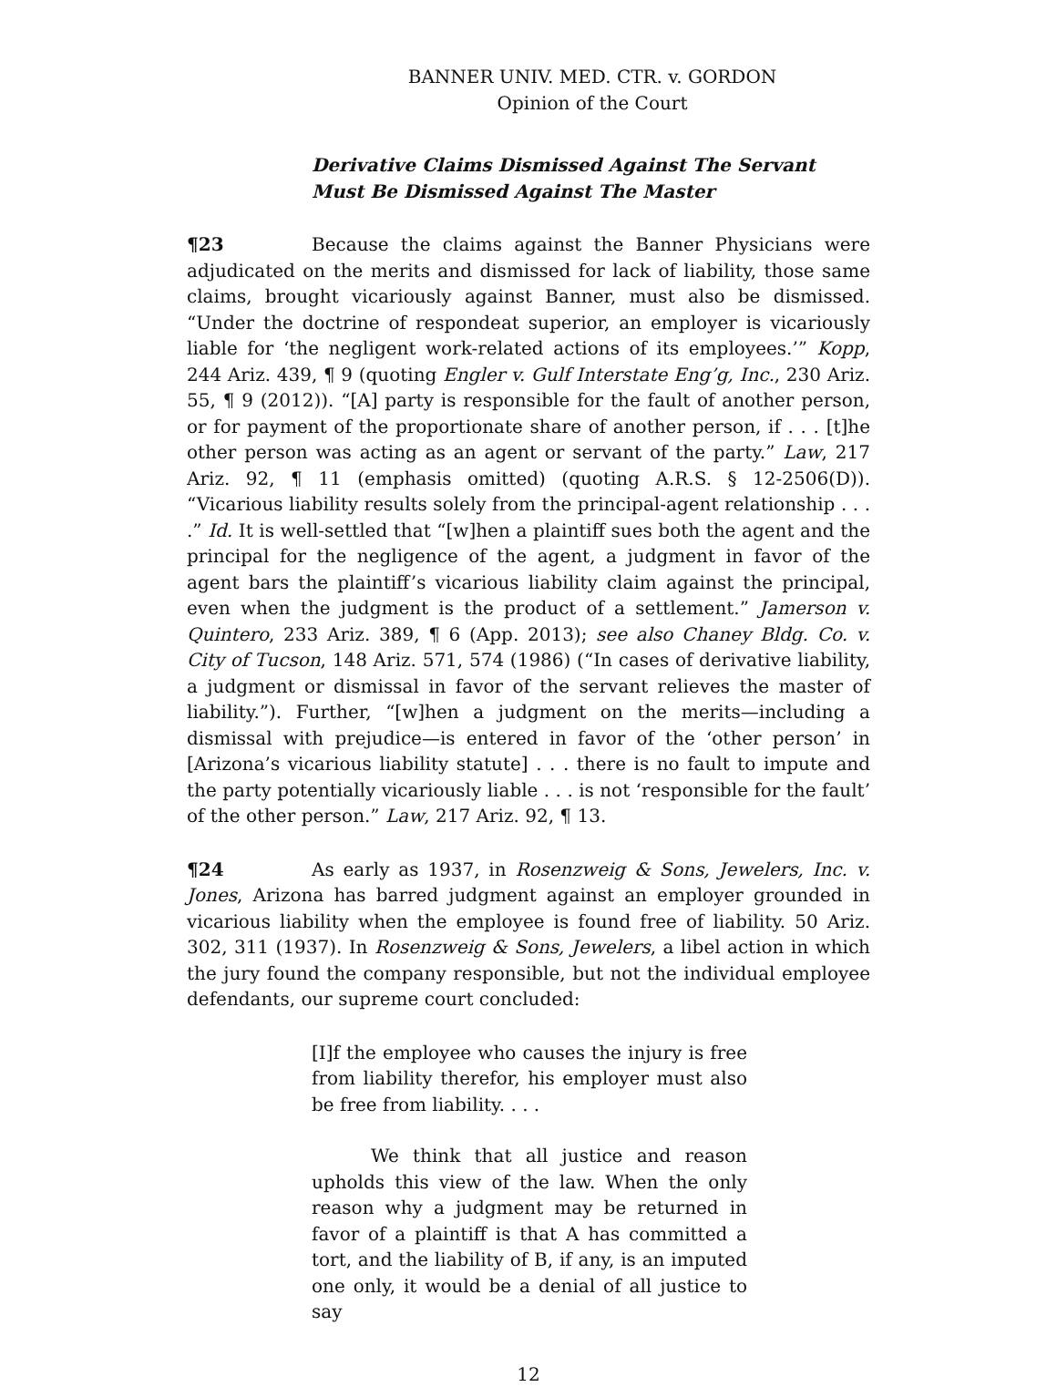BANNER UNIV. MED. CTR. v. GORDON
Opinion of the Court
Derivative Claims Dismissed Against The Servant Must Be Dismissed Against The Master
¶23 Because the claims against the Banner Physicians were adjudicated on the merits and dismissed for lack of liability, those same claims, brought vicariously against Banner, must also be dismissed. “Under the doctrine of respondeat superior, an employer is vicariously liable for ‘the negligent work-related actions of its employees.’” Kopp, 244 Ariz. 439, ¶ 9 (quoting Engler v. Gulf Interstate Eng’g, Inc., 230 Ariz. 55, ¶ 9 (2012)). “[A] party is responsible for the fault of another person, or for payment of the proportionate share of another person, if . . . [t]he other person was acting as an agent or servant of the party.” Law, 217 Ariz. 92, ¶ 11 (emphasis omitted) (quoting A.R.S. § 12-2506(D)). “Vicarious liability results solely from the principal-agent relationship . . . .” Id. It is well-settled that “[w]hen a plaintiff sues both the agent and the principal for the negligence of the agent, a judgment in favor of the agent bars the plaintiff’s vicarious liability claim against the principal, even when the judgment is the product of a settlement.” Jamerson v. Quintero, 233 Ariz. 389, ¶ 6 (App. 2013); see also Chaney Bldg. Co. v. City of Tucson, 148 Ariz. 571, 574 (1986) (“In cases of derivative liability, a judgment or dismissal in favor of the servant relieves the master of liability.”). Further, “[w]hen a judgment on the merits—including a dismissal with prejudice—is entered in favor of the ‘other person’ in [Arizona’s vicarious liability statute] . . . there is no fault to impute and the party potentially vicariously liable . . . is not ‘responsible for the fault’ of the other person.” Law, 217 Ariz. 92, ¶ 13.
¶24 As early as 1937, in Rosenzweig & Sons, Jewelers, Inc. v. Jones, Arizona has barred judgment against an employer grounded in vicarious liability when the employee is found free of liability. 50 Ariz. 302, 311 (1937). In Rosenzweig & Sons, Jewelers, a libel action in which the jury found the company responsible, but not the individual employee defendants, our supreme court concluded:
[I]f the employee who causes the injury is free from liability therefor, his employer must also be free from liability. . . .
We think that all justice and reason upholds this view of the law. When the only reason why a judgment may be returned in favor of a plaintiff is that A has committed a tort, and the liability of B, if any, is an imputed one only, it would be a denial of all justice to say
12